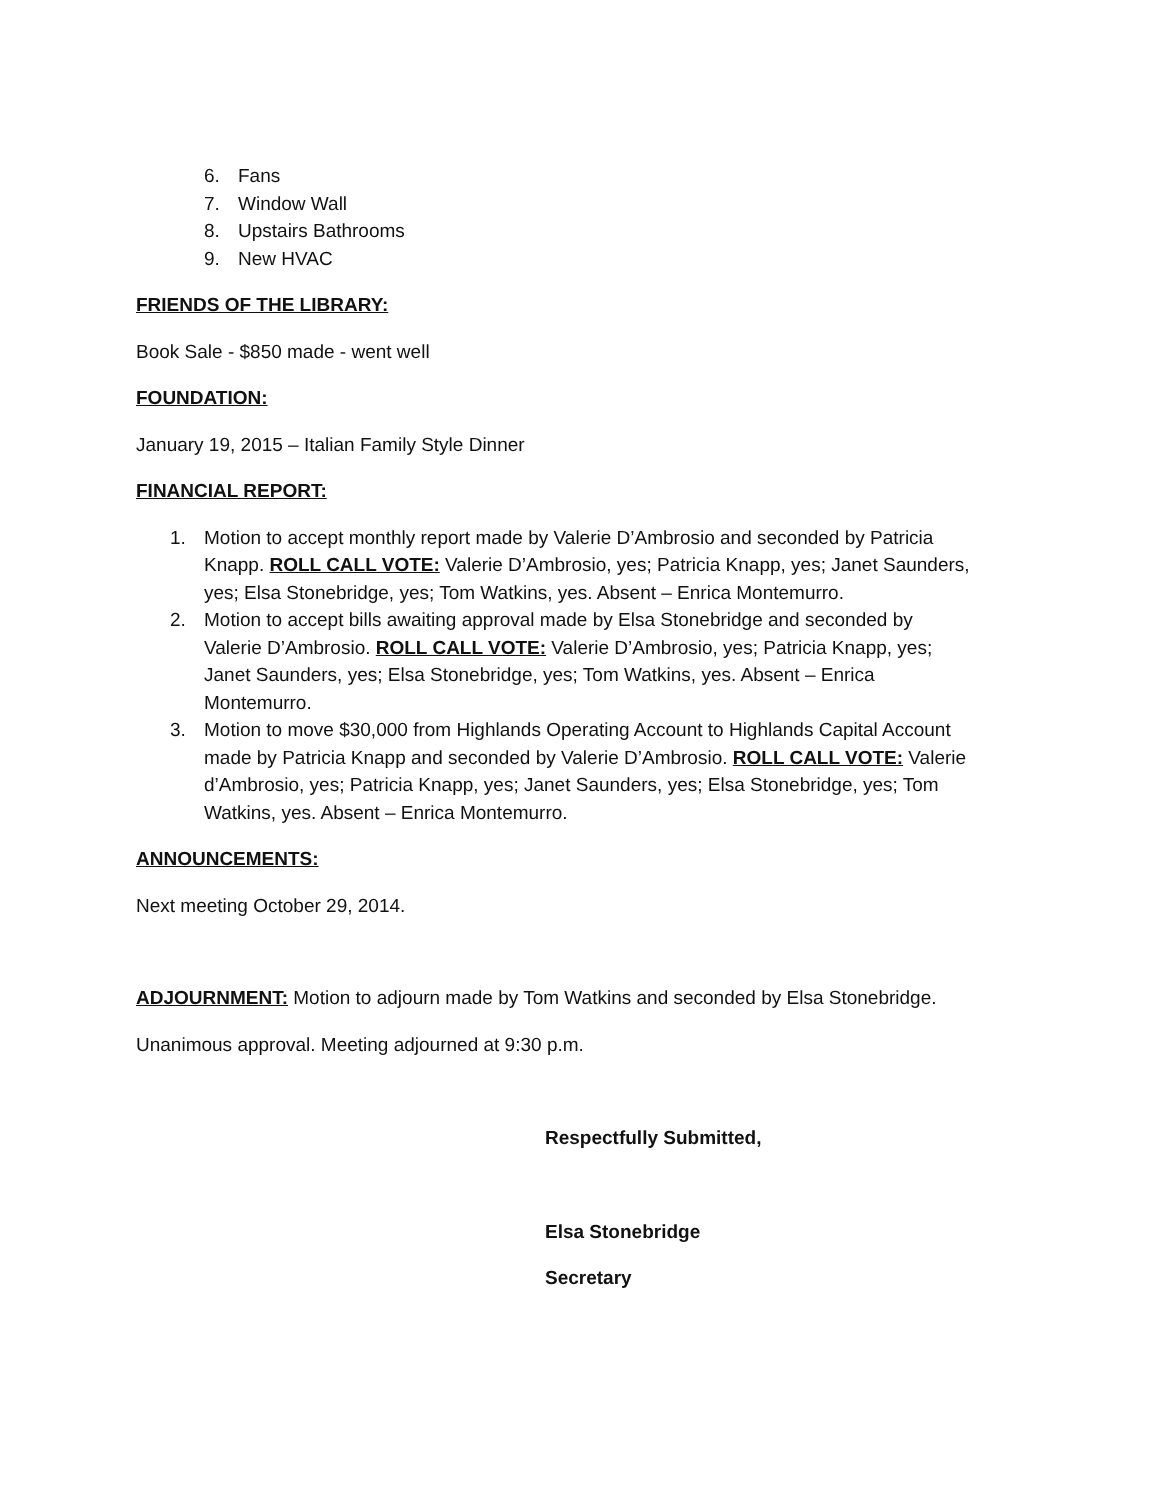6. Fans
7. Window Wall
8. Upstairs Bathrooms
9. New HVAC
FRIENDS OF THE LIBRARY:
Book Sale - $850 made - went well
FOUNDATION:
January 19, 2015 – Italian Family Style Dinner
FINANCIAL REPORT:
1. Motion to accept monthly report made by Valerie D’Ambrosio and seconded by Patricia Knapp. ROLL CALL VOTE: Valerie D’Ambrosio, yes; Patricia Knapp, yes; Janet Saunders, yes; Elsa Stonebridge, yes; Tom Watkins, yes. Absent – Enrica Montemurro.
2. Motion to accept bills awaiting approval made by Elsa Stonebridge and seconded by Valerie D’Ambrosio. ROLL CALL VOTE: Valerie D’Ambrosio, yes; Patricia Knapp, yes; Janet Saunders, yes; Elsa Stonebridge, yes; Tom Watkins, yes. Absent – Enrica Montemurro.
3. Motion to move $30,000 from Highlands Operating Account to Highlands Capital Account made by Patricia Knapp and seconded by Valerie D’Ambrosio. ROLL CALL VOTE: Valerie d’Ambrosio, yes; Patricia Knapp, yes; Janet Saunders, yes; Elsa Stonebridge, yes; Tom Watkins, yes. Absent – Enrica Montemurro.
ANNOUNCEMENTS:
Next meeting October 29, 2014.
ADJOURNMENT: Motion to adjourn made by Tom Watkins and seconded by Elsa Stonebridge.
Unanimous approval. Meeting adjourned at 9:30 p.m.
Respectfully Submitted,
Elsa Stonebridge
Secretary